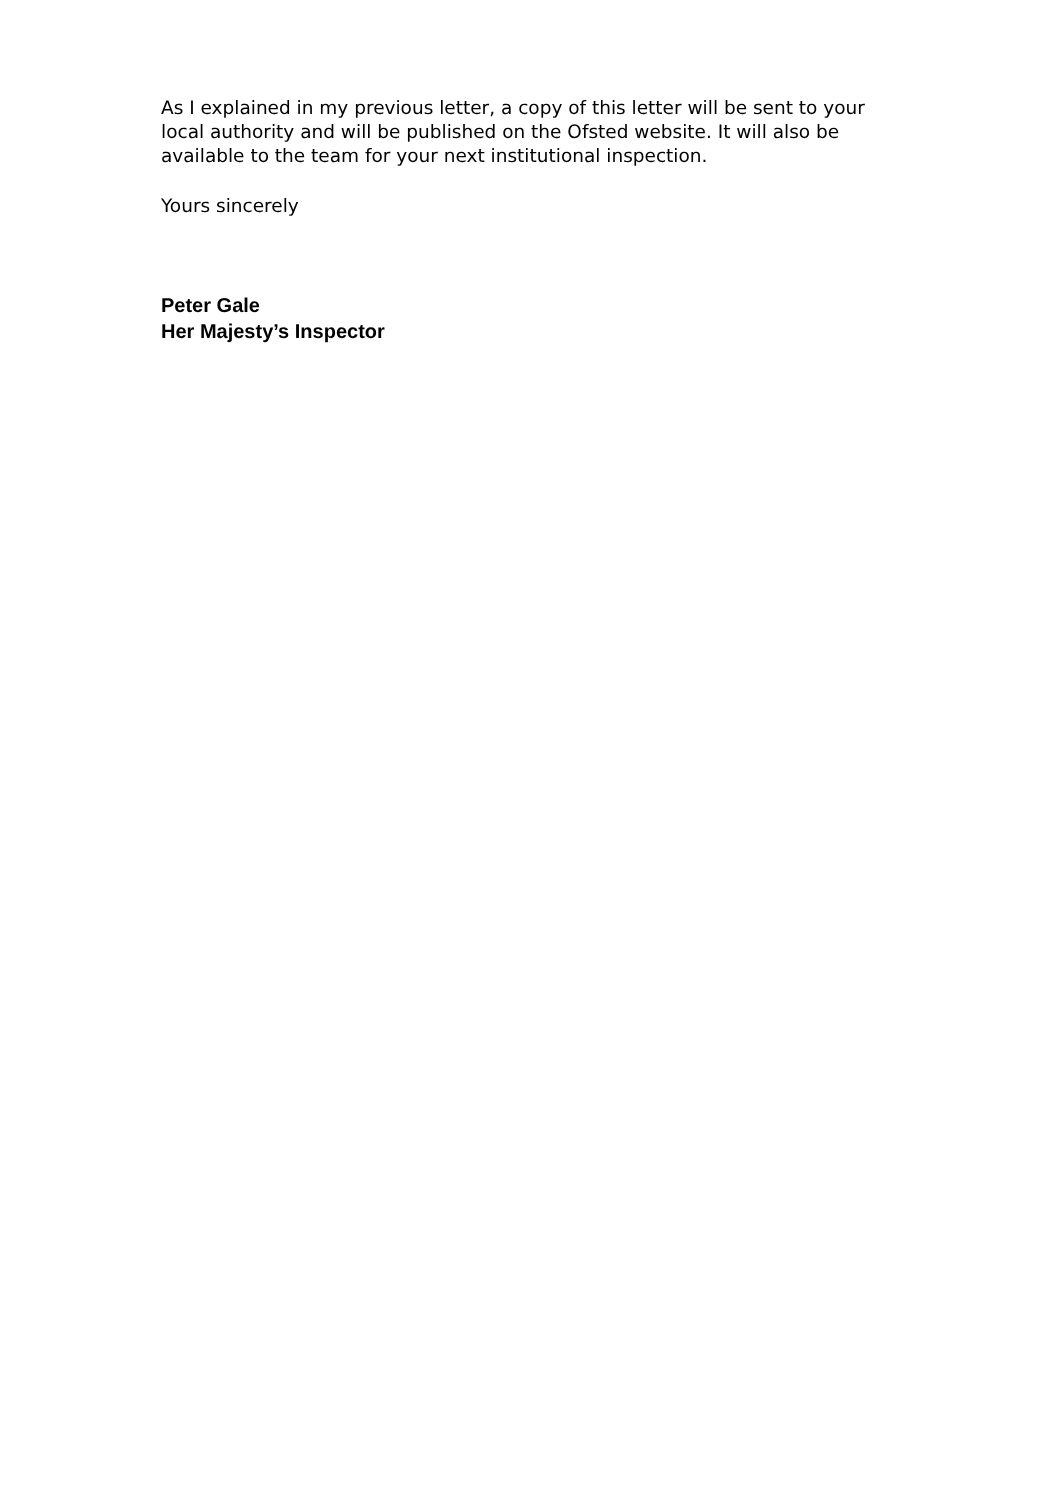As I explained in my previous letter, a copy of this letter will be sent to your local authority and will be published on the Ofsted website. It will also be available to the team for your next institutional inspection.
Yours sincerely
Peter Gale
Her Majesty’s Inspector